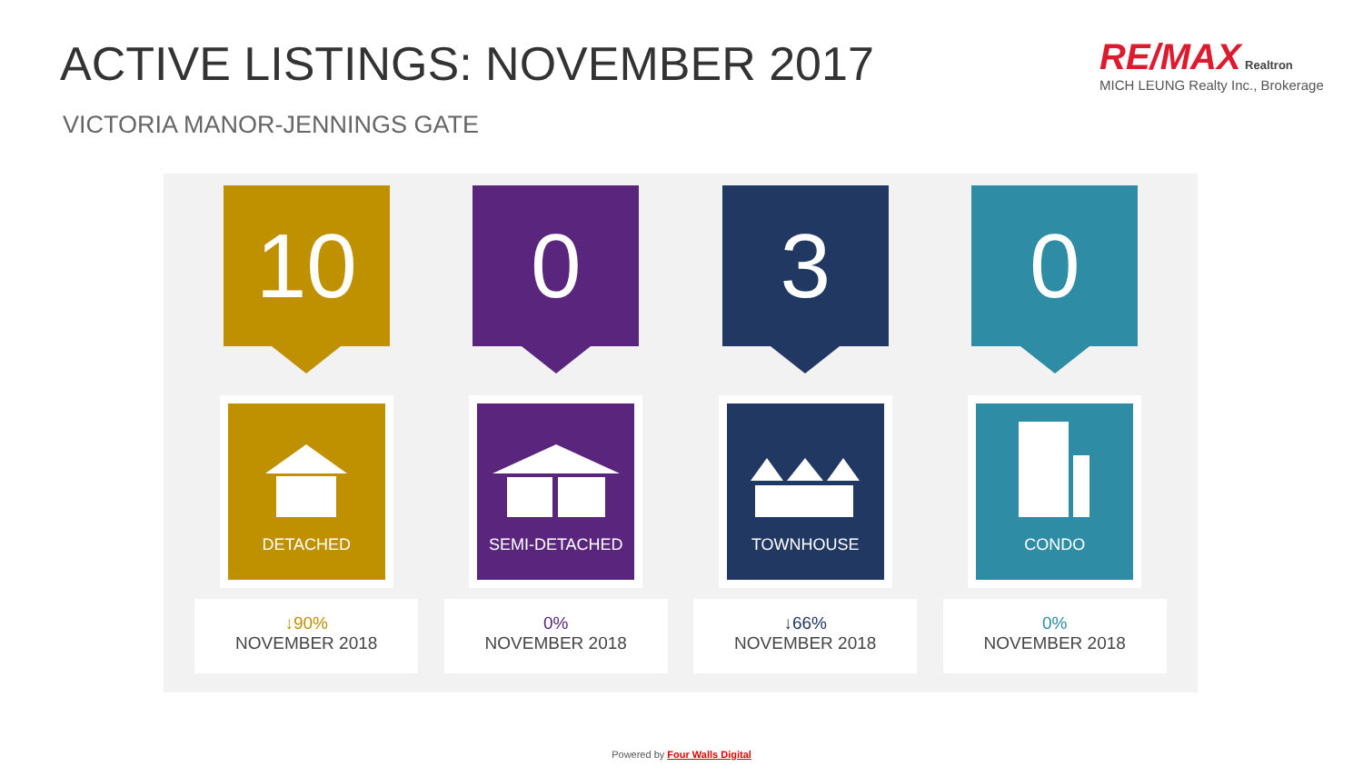ACTIVE LISTINGS: NOVEMBER 2017
VICTORIA MANOR-JENNINGS GATE
RE/MAX Realtron
MICH LEUNG Realty Inc., Brokerage
10
DETACHED
↓90%
NOVEMBER 2018
0
SEMI-DETACHED
0%
NOVEMBER 2018
3
TOWNHOUSE
↓66%
NOVEMBER 2018
0
CONDO
0%
NOVEMBER 2018
Powered by Four Walls Digital